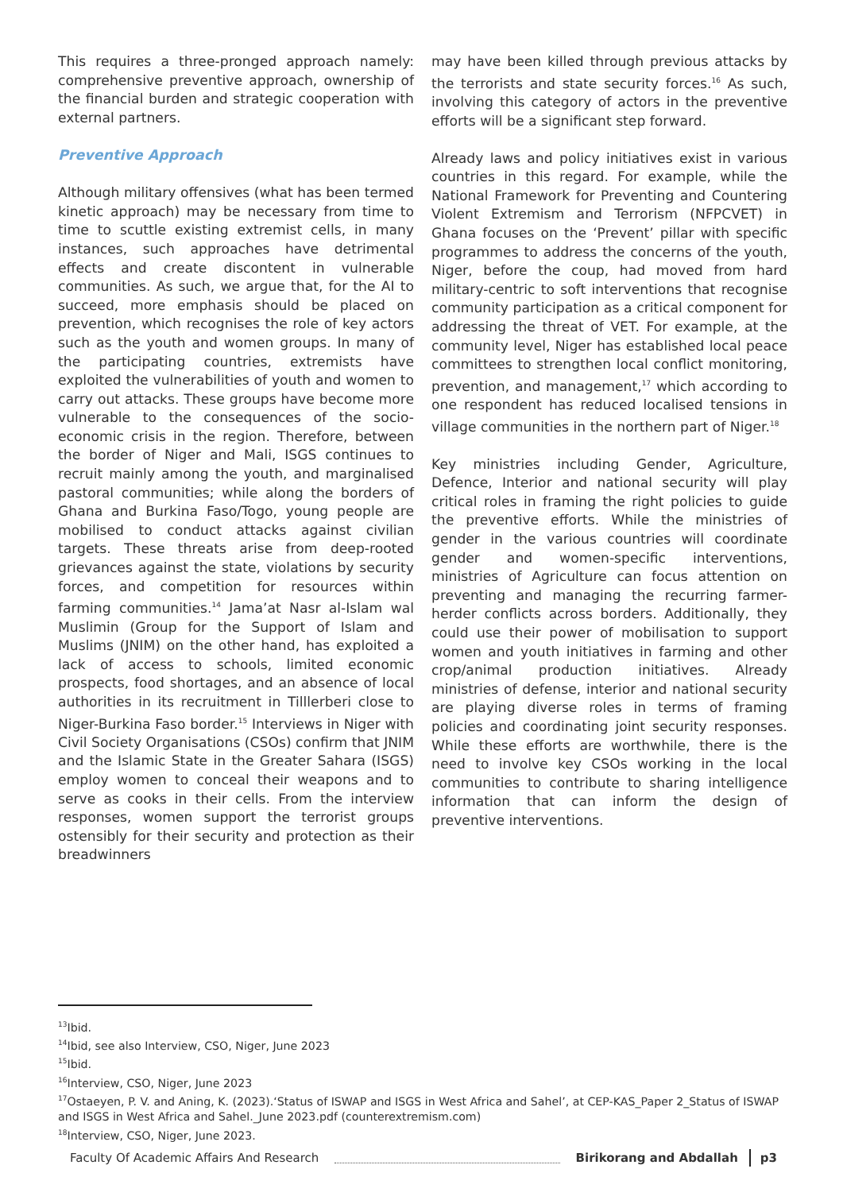This requires a three-pronged approach namely: comprehensive preventive approach, ownership of the financial burden and strategic cooperation with external partners.
Preventive Approach
Although military offensives (what has been termed kinetic approach) may be necessary from time to time to scuttle existing extremist cells, in many instances, such approaches have detrimental effects and create discontent in vulnerable communities. As such, we argue that, for the AI to succeed, more emphasis should be placed on prevention, which recognises the role of key actors such as the youth and women groups. In many of the participating countries, extremists have exploited the vulnerabilities of youth and women to carry out attacks. These groups have become more vulnerable to the consequences of the socio-economic crisis in the region. Therefore, between the border of Niger and Mali, ISGS continues to recruit mainly among the youth, and marginalised pastoral communities; while along the borders of Ghana and Burkina Faso/Togo, young people are mobilised to conduct attacks against civilian targets. These threats arise from deep-rooted grievances against the state, violations by security forces, and competition for resources within farming communities.<sup>14</sup> Jama’at Nasr al-Islam wal Muslimin (Group for the Support of Islam and Muslims (JNIM) on the other hand, has exploited a lack of access to schools, limited economic prospects, food shortages, and an absence of local authorities in its recruitment in Tilllerberi close to Niger-Burkina Faso border.<sup>15</sup> Interviews in Niger with Civil Society Organisations (CSOs) confirm that JNIM and the Islamic State in the Greater Sahara (ISGS) employ women to conceal their weapons and to serve as cooks in their cells. From the interview responses, women support the terrorist groups ostensibly for their security and protection as their breadwinners
may have been killed through previous attacks by the terrorists and state security forces.<sup>16</sup> As such, involving this category of actors in the preventive efforts will be a significant step forward.
Already laws and policy initiatives exist in various countries in this regard. For example, while the National Framework for Preventing and Countering Violent Extremism and Terrorism (NFPCVET) in Ghana focuses on the ‘Prevent’ pillar with specific programmes to address the concerns of the youth, Niger, before the coup, had moved from hard military-centric to soft interventions that recognise community participation as a critical component for addressing the threat of VET. For example, at the community level, Niger has established local peace committees to strengthen local conflict monitoring, prevention, and management,<sup>17</sup> which according to one respondent has reduced localised tensions in village communities in the northern part of Niger.<sup>18</sup>
Key ministries including Gender, Agriculture, Defence, Interior and national security will play critical roles in framing the right policies to guide the preventive efforts. While the ministries of gender in the various countries will coordinate gender and women-specific interventions, ministries of Agriculture can focus attention on preventing and managing the recurring farmer-herder conflicts across borders. Additionally, they could use their power of mobilisation to support women and youth initiatives in farming and other crop/animal production initiatives. Already ministries of defense, interior and national security are playing diverse roles in terms of framing policies and coordinating joint security responses. While these efforts are worthwhile, there is the need to involve key CSOs working in the local communities to contribute to sharing intelligence information that can inform the design of preventive interventions.
<sup>13</sup> Ibid.
<sup>14</sup> Ibid, see also Interview, CSO, Niger, June 2023
<sup>15</sup> Ibid.
<sup>16</sup> Interview, CSO, Niger, June 2023
<sup>17</sup> Ostaeyen, P. V. and Aning, K. (2023).‘Status of ISWAP and ISGS in West Africa and Sahel’, at CEP-KAS_Paper 2_Status of ISWAP and ISGS in West Africa and Sahel._June 2023.pdf (counterextremism.com)
<sup>18</sup> Interview, CSO, Niger, June 2023.
Faculty Of Academic Affairs And Research Birikorang and Abdallah p3